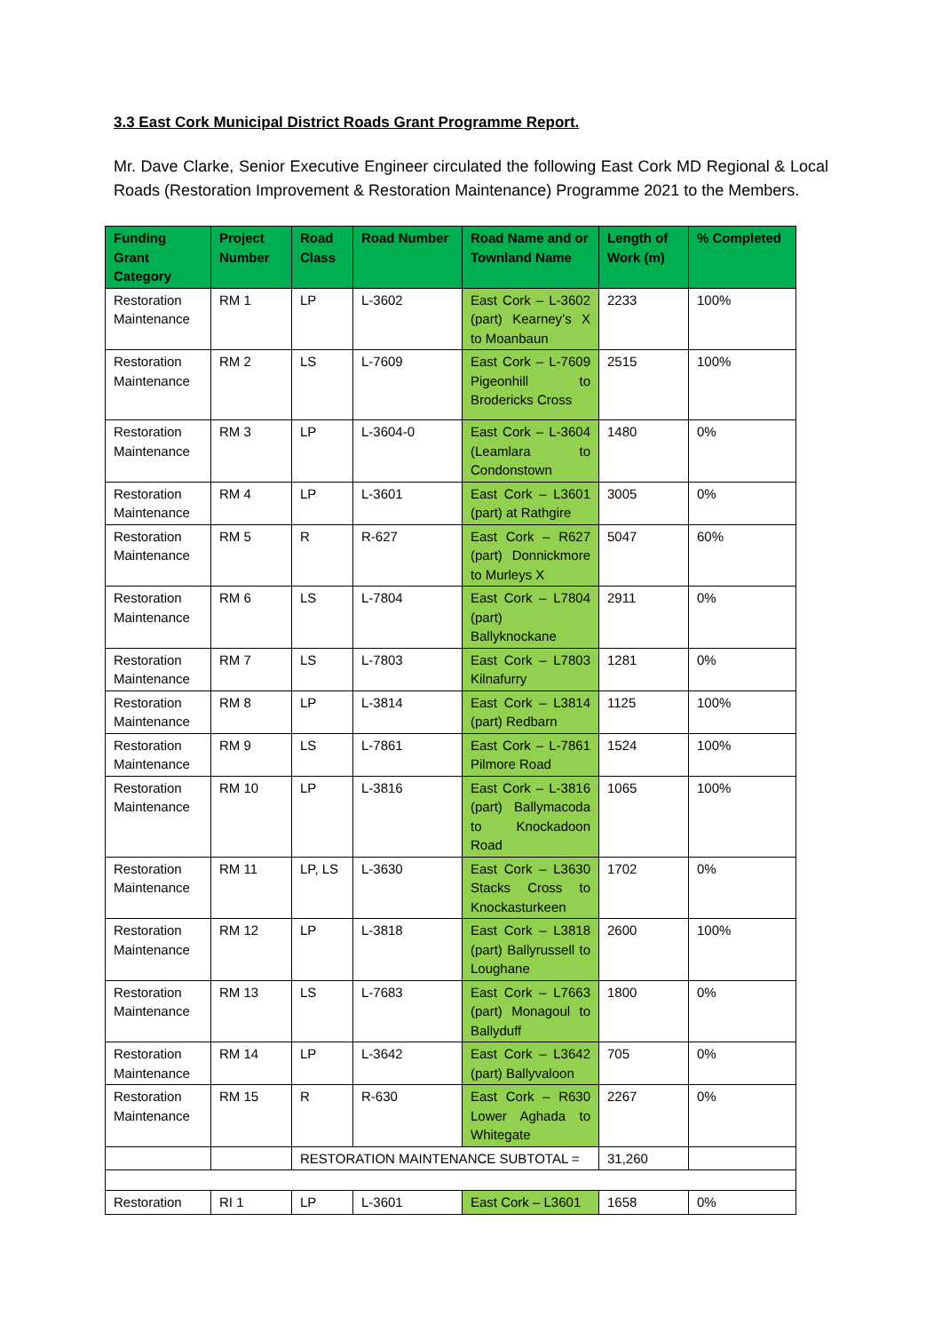3.3 East Cork Municipal District Roads Grant Programme Report.
Mr. Dave Clarke, Senior Executive Engineer circulated the following East Cork MD Regional & Local Roads (Restoration Improvement & Restoration Maintenance) Programme 2021 to the Members.
| Funding Grant Category | Project Number | Road Class | Road Number | Road Name and or Townland Name | Length of Work (m) | % Completed |
| --- | --- | --- | --- | --- | --- | --- |
| Restoration Maintenance | RM 1 | LP | L-3602 | East Cork – L-3602 (part) Kearney’s X to Moanbaun | 2233 | 100% |
| Restoration Maintenance | RM 2 | LS | L-7609 | East Cork – L-7609 Pigeonhill to Brodericks Cross | 2515 | 100% |
| Restoration Maintenance | RM 3 | LP | L-3604-0 | East Cork – L-3604 (Leamlara to Condonstown | 1480 | 0% |
| Restoration Maintenance | RM 4 | LP | L-3601 | East Cork – L3601 (part) at Rathgire | 3005 | 0% |
| Restoration Maintenance | RM 5 | R | R-627 | East Cork – R627 (part) Donnickmore to Murleys X | 5047 | 60% |
| Restoration Maintenance | RM 6 | LS | L-7804 | East Cork – L7804 (part) Ballyknockane | 2911 | 0% |
| Restoration Maintenance | RM 7 | LS | L-7803 | East Cork – L7803 Kilnafurry | 1281 | 0% |
| Restoration Maintenance | RM 8 | LP | L-3814 | East Cork – L3814 (part) Redbarn | 1125 | 100% |
| Restoration Maintenance | RM 9 | LS | L-7861 | East Cork – L-7861 Pilmore Road | 1524 | 100% |
| Restoration Maintenance | RM 10 | LP | L-3816 | East Cork – L-3816 (part) Ballymacoda to Knockadoon Road | 1065 | 100% |
| Restoration Maintenance | RM 11 | LP, LS | L-3630 | East Cork – L3630 Stacks Cross to Knockasturkeen | 1702 | 0% |
| Restoration Maintenance | RM 12 | LP | L-3818 | East Cork – L3818 (part) Ballyrussell to Loughane | 2600 | 100% |
| Restoration Maintenance | RM 13 | LS | L-7683 | East Cork – L7663 (part) Monagoul to Ballyduff | 1800 | 0% |
| Restoration Maintenance | RM 14 | LP | L-3642 | East Cork – L3642 (part) Ballyvaloon | 705 | 0% |
| Restoration Maintenance | RM 15 | R | R-630 | East Cork – R630 Lower Aghada to Whitegate | 2267 | 0% |
| | | RESTORATION MAINTENANCE SUBTOTAL = | | | 31,260 | |
| Restoration | RI 1 | LP | L-3601 | East Cork – L3601 | 1658 | 0% |